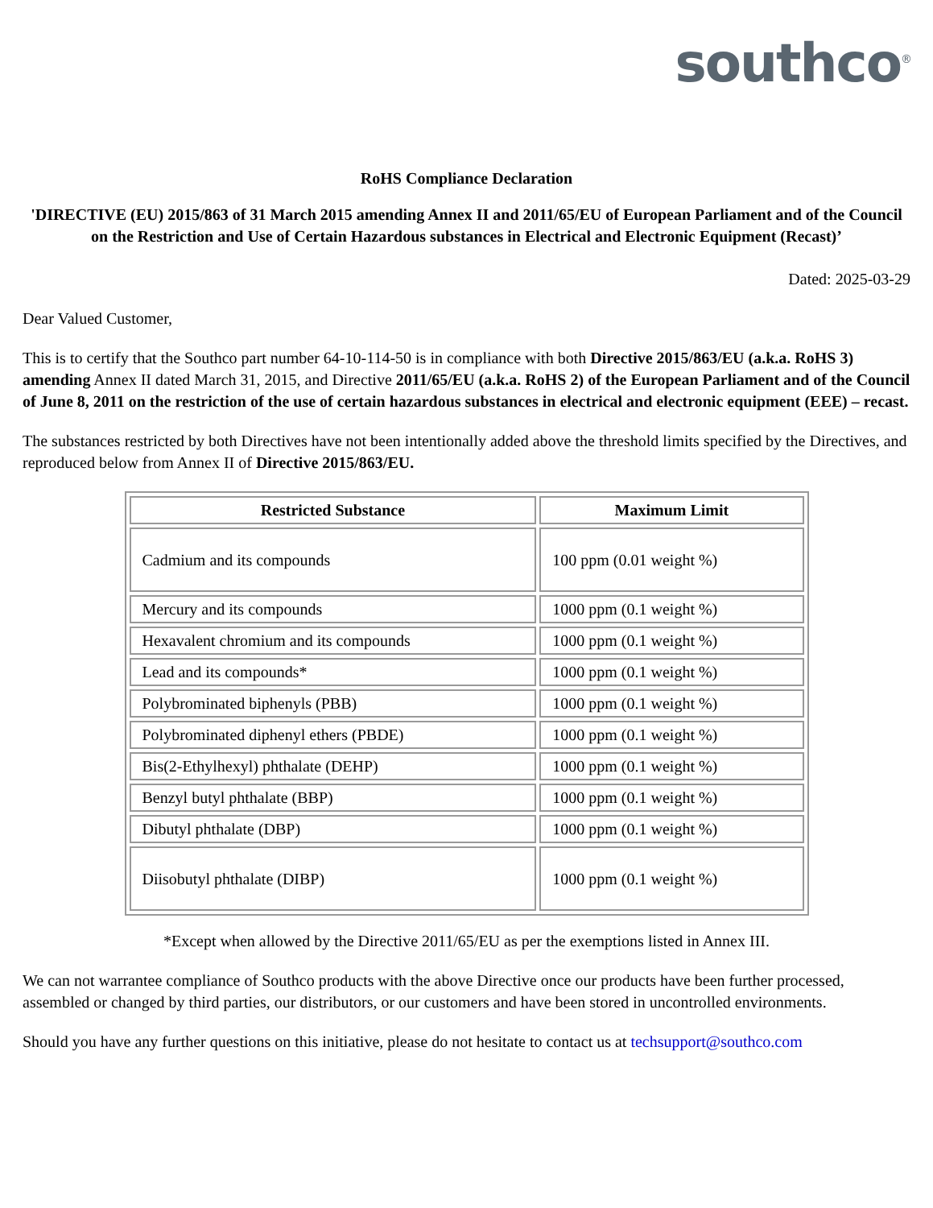southco<sup>®</sup>
RoHS Compliance Declaration
'DIRECTIVE (EU) 2015/863 of 31 March 2015 amending Annex II and 2011/65/EU of European Parliament and of the Council on the Restriction and Use of Certain Hazardous substances in Electrical and Electronic Equipment (Recast)’
Dated: 2025-03-29
Dear Valued Customer,
This is to certify that the Southco part number 64-10-114-50 is in compliance with both Directive 2015/863/EU (a.k.a. RoHS 3) amending Annex II dated March 31, 2015, and Directive 2011/65/EU (a.k.a. RoHS 2) of the European Parliament and of the Council of June 8, 2011 on the restriction of the use of certain hazardous substances in electrical and electronic equipment (EEE) – recast.
The substances restricted by both Directives have not been intentionally added above the threshold limits specified by the Directives, and reproduced below from Annex II of Directive 2015/863/EU.
| Restricted Substance | Maximum Limit |
| --- | --- |
| Cadmium and its compounds | 100 ppm (0.01 weight %) |
| Mercury and its compounds | 1000 ppm (0.1 weight %) |
| Hexavalent chromium and its compounds | 1000 ppm (0.1 weight %) |
| Lead and its compounds* | 1000 ppm (0.1 weight %) |
| Polybrominated biphenyls (PBB) | 1000 ppm (0.1 weight %) |
| Polybrominated diphenyl ethers (PBDE) | 1000 ppm (0.1 weight %) |
| Bis(2-Ethylhexyl) phthalate (DEHP) | 1000 ppm (0.1 weight %) |
| Benzyl butyl phthalate (BBP) | 1000 ppm (0.1 weight %) |
| Dibutyl phthalate (DBP) | 1000 ppm (0.1 weight %) |
| Diisobutyl phthalate (DIBP) | 1000 ppm (0.1 weight %) |
*Except when allowed by the Directive 2011/65/EU as per the exemptions listed in Annex III.
We can not warrantee compliance of Southco products with the above Directive once our products have been further processed, assembled or changed by third parties, our distributors, or our customers and have been stored in uncontrolled environments.
Should you have any further questions on this initiative, please do not hesitate to contact us at techsupport@southco.com